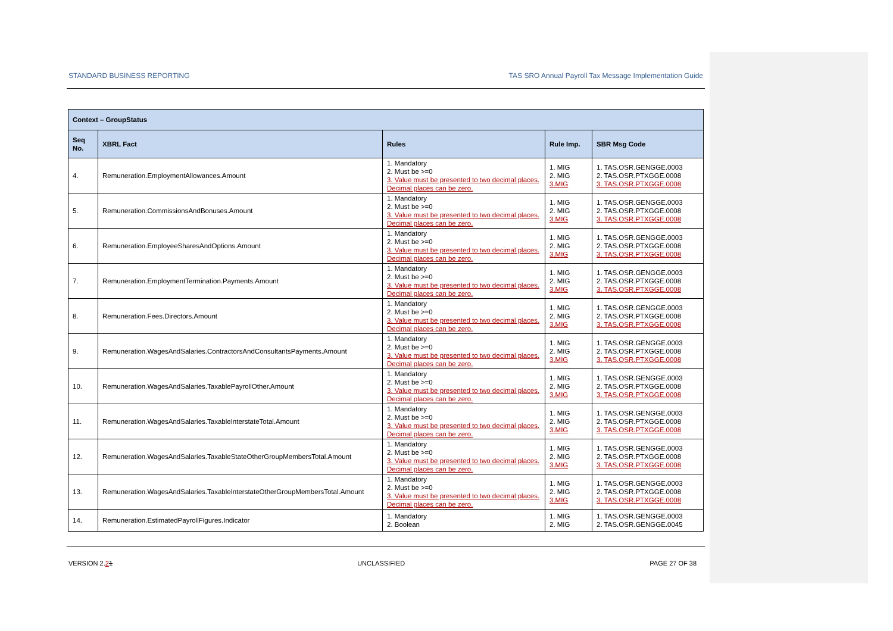STANDARD BUSINESS REPORTING TAS SRO Annual Payroll Tax Message Implementation Guide
| Context – GroupStatus | | | | |
| --- | --- | --- | --- | --- |
| Seq No. | XBRL Fact | Rules | Rule Imp. | SBR Msg Code |
| 4. | Remuneration.EmploymentAllowances.Amount | 1. Mandatory 2. Must be >=0 3. Value must be presented to two decimal places. Decimal places can be zero. | 1. MIG 2. MIG 3.MIG | 1. TAS.OSR.GENGGE.0003 2. TAS.OSR.PTXGGE.0008 3. TAS.OSR.PTXGGE.0008 |
| 5. | Remuneration.CommissionsAndBonuses.Amount | 1. Mandatory 2. Must be >=0 3. Value must be presented to two decimal places. Decimal places can be zero. | 1. MIG 2. MIG 3.MIG | 1. TAS.OSR.GENGGE.0003 2. TAS.OSR.PTXGGE.0008 3. TAS.OSR.PTXGGE.0008 |
| 6. | Remuneration.EmployeeSharesAndOptions.Amount | 1. Mandatory 2. Must be >=0 3. Value must be presented to two decimal places. Decimal places can be zero. | 1. MIG 2. MIG 3.MIG | 1. TAS.OSR.GENGGE.0003 2. TAS.OSR.PTXGGE.0008 3. TAS.OSR.PTXGGE.0008 |
| 7. | Remuneration.EmploymentTermination.Payments.Amount | 1. Mandatory 2. Must be >=0 3. Value must be presented to two decimal places. Decimal places can be zero. | 1. MIG 2. MIG 3.MIG | 1. TAS.OSR.GENGGE.0003 2. TAS.OSR.PTXGGE.0008 3. TAS.OSR.PTXGGE.0008 |
| 8. | Remuneration.Fees.Directors.Amount | 1. Mandatory 2. Must be >=0 3. Value must be presented to two decimal places. Decimal places can be zero. | 1. MIG 2. MIG 3.MIG | 1. TAS.OSR.GENGGE.0003 2. TAS.OSR.PTXGGE.0008 3. TAS.OSR.PTXGGE.0008 |
| 9. | Remuneration.WagesAndSalaries.ContractorsAndConsultantsPayments.Amount | 1. Mandatory 2. Must be >=0 3. Value must be presented to two decimal places. Decimal places can be zero. | 1. MIG 2. MIG 3.MIG | 1. TAS.OSR.GENGGE.0003 2. TAS.OSR.PTXGGE.0008 3. TAS.OSR.PTXGGE.0008 |
| 10. | Remuneration.WagesAndSalaries.TaxablePayrollOther.Amount | 1. Mandatory 2. Must be >=0 3. Value must be presented to two decimal places. Decimal places can be zero. | 1. MIG 2. MIG 3.MIG | 1. TAS.OSR.GENGGE.0003 2. TAS.OSR.PTXGGE.0008 3. TAS.OSR.PTXGGE.0008 |
| 11. | Remuneration.WagesAndSalaries.TaxableInterstateTotal.Amount | 1. Mandatory 2. Must be >=0 3. Value must be presented to two decimal places. Decimal places can be zero. | 1. MIG 2. MIG 3.MIG | 1. TAS.OSR.GENGGE.0003 2. TAS.OSR.PTXGGE.0008 3. TAS.OSR.PTXGGE.0008 |
| 12. | Remuneration.WagesAndSalaries.TaxableStateOtherGroupMembersTotal.Amount | 1. Mandatory 2. Must be >=0 3. Value must be presented to two decimal places. Decimal places can be zero. | 1. MIG 2. MIG 3.MIG | 1. TAS.OSR.GENGGE.0003 2. TAS.OSR.PTXGGE.0008 3. TAS.OSR.PTXGGE.0008 |
| 13. | Remuneration.WagesAndSalaries.TaxableInterstateOtherGroupMembersTotal.Amount | 1. Mandatory 2. Must be >=0 3. Value must be presented to two decimal places. Decimal places can be zero. | 1. MIG 2. MIG 3.MIG | 1. TAS.OSR.GENGGE.0003 2. TAS.OSR.PTXGGE.0008 3. TAS.OSR.PTXGGE.0008 |
| 14. | Remuneration.EstimatedPayrollFigures.Indicator | 1. Mandatory 2. Boolean | 1. MIG 2. MIG | 1. TAS.OSR.GENGGE.0003 2. TAS.OSR.GENGGE.0045 |
VERSION 2.21 UNCLASSIFIED PAGE 27 OF 38